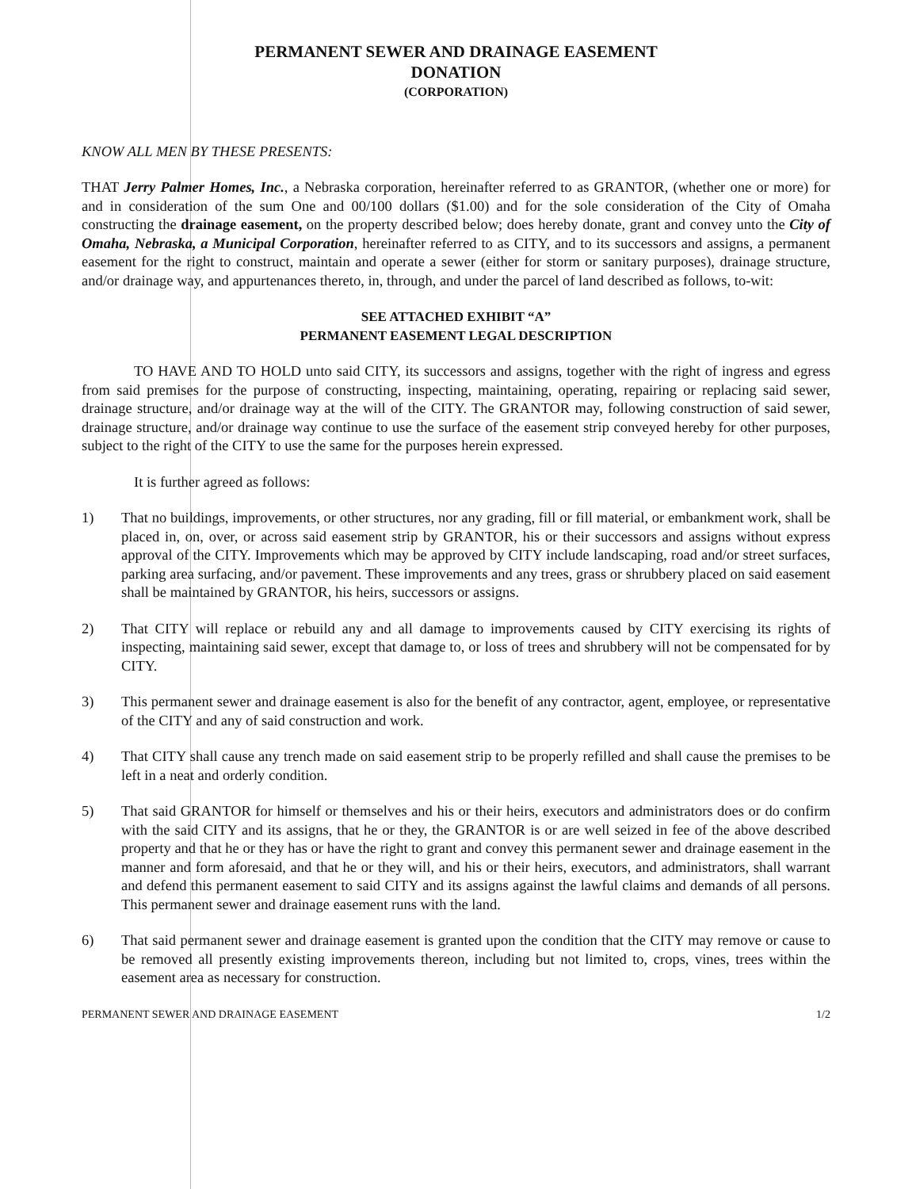PERMANENT SEWER AND DRAINAGE EASEMENT
DONATION
(CORPORATION)
KNOW ALL MEN BY THESE PRESENTS:
THAT Jerry Palmer Homes, Inc., a Nebraska corporation, hereinafter referred to as GRANTOR, (whether one or more) for and in consideration of the sum One and 00/100 dollars ($1.00) and for the sole consideration of the City of Omaha constructing the drainage easement, on the property described below; does hereby donate, grant and convey unto the City of Omaha, Nebraska, a Municipal Corporation, hereinafter referred to as CITY, and to its successors and assigns, a permanent easement for the right to construct, maintain and operate a sewer (either for storm or sanitary purposes), drainage structure, and/or drainage way, and appurtenances thereto, in, through, and under the parcel of land described as follows, to-wit:
SEE ATTACHED EXHIBIT “A”
PERMANENT EASEMENT LEGAL DESCRIPTION
TO HAVE AND TO HOLD unto said CITY, its successors and assigns, together with the right of ingress and egress from said premises for the purpose of constructing, inspecting, maintaining, operating, repairing or replacing said sewer, drainage structure, and/or drainage way at the will of the CITY. The GRANTOR may, following construction of said sewer, drainage structure, and/or drainage way continue to use the surface of the easement strip conveyed hereby for other purposes, subject to the right of the CITY to use the same for the purposes herein expressed.
It is further agreed as follows:
1) That no buildings, improvements, or other structures, nor any grading, fill or fill material, or embankment work, shall be placed in, on, over, or across said easement strip by GRANTOR, his or their successors and assigns without express approval of the CITY. Improvements which may be approved by CITY include landscaping, road and/or street surfaces, parking area surfacing, and/or pavement. These improvements and any trees, grass or shrubbery placed on said easement shall be maintained by GRANTOR, his heirs, successors or assigns.
2) That CITY will replace or rebuild any and all damage to improvements caused by CITY exercising its rights of inspecting, maintaining said sewer, except that damage to, or loss of trees and shrubbery will not be compensated for by CITY.
3) This permanent sewer and drainage easement is also for the benefit of any contractor, agent, employee, or representative of the CITY and any of said construction and work.
4) That CITY shall cause any trench made on said easement strip to be properly refilled and shall cause the premises to be left in a neat and orderly condition.
5) That said GRANTOR for himself or themselves and his or their heirs, executors and administrators does or do confirm with the said CITY and its assigns, that he or they, the GRANTOR is or are well seized in fee of the above described property and that he or they has or have the right to grant and convey this permanent sewer and drainage easement in the manner and form aforesaid, and that he or they will, and his or their heirs, executors, and administrators, shall warrant and defend this permanent easement to said CITY and its assigns against the lawful claims and demands of all persons. This permanent sewer and drainage easement runs with the land.
6) That said permanent sewer and drainage easement is granted upon the condition that the CITY may remove or cause to be removed all presently existing improvements thereon, including but not limited to, crops, vines, trees within the easement area as necessary for construction.
PERMANENT SEWER AND DRAINAGE EASEMENT 1/2